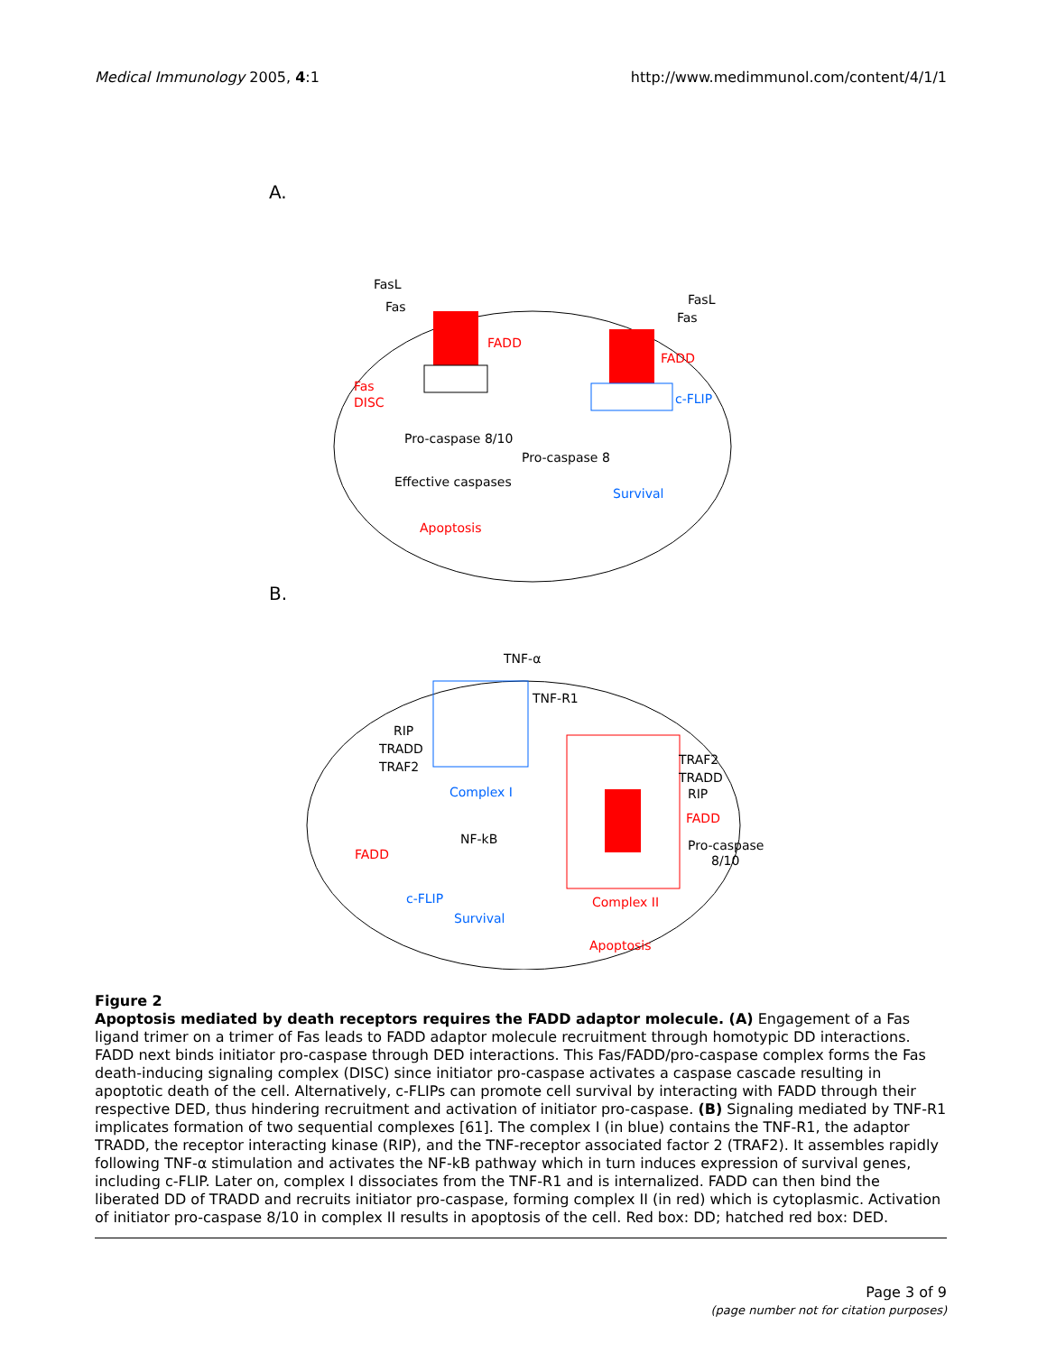Medical Immunology 2005, 4:1 http://www.medimmunol.com/content/4/1/1
A.
FasL
Fas
FADD
Fas
DISC
Pro-caspase 8/10
Effective caspases
Apoptosis
FasL
Fas
FADD
c-FLIP
Pro-caspase 8
Survival
B.
TNF-α
TNF-R1
RIP
TRADD
TRAF2
Complex I
NF-kB
FADD
c-FLIP
Survival
TRAF2
TRADD
RIP
FADD
Pro-caspase
8/10
Complex II
Apoptosis
Figure 2
Apoptosis mediated by death receptors requires the FADD adaptor molecule. (A) Engagement of a Fas ligand trimer on a trimer of Fas leads to FADD adaptor molecule recruitment through homotypic DD interactions. FADD next binds initiator pro-caspase through DED interactions. This Fas/FADD/pro-caspase complex forms the Fas death-inducing signaling complex (DISC) since initiator pro-caspase activates a caspase cascade resulting in apoptotic death of the cell. Alternatively, c-FLIPs can promote cell survival by interacting with FADD through their respective DED, thus hindering recruitment and activation of initiator pro-caspase. (B) Signaling mediated by TNF-R1 implicates formation of two sequential complexes [61]. The complex I (in blue) contains the TNF-R1, the adaptor TRADD, the receptor interacting kinase (RIP), and the TNF-receptor associated factor 2 (TRAF2). It assembles rapidly following TNF-α stimulation and activates the NF-kB pathway which in turn induces expression of survival genes, including c-FLIP. Later on, complex I dissociates from the TNF-R1 and is internalized. FADD can then bind the liberated DD of TRADD and recruits initiator pro-caspase, forming complex II (in red) which is cytoplasmic. Activation of initiator pro-caspase 8/10 in complex II results in apoptosis of the cell. Red box: DD; hatched red box: DED.
Page 3 of 9
(page number not for citation purposes)